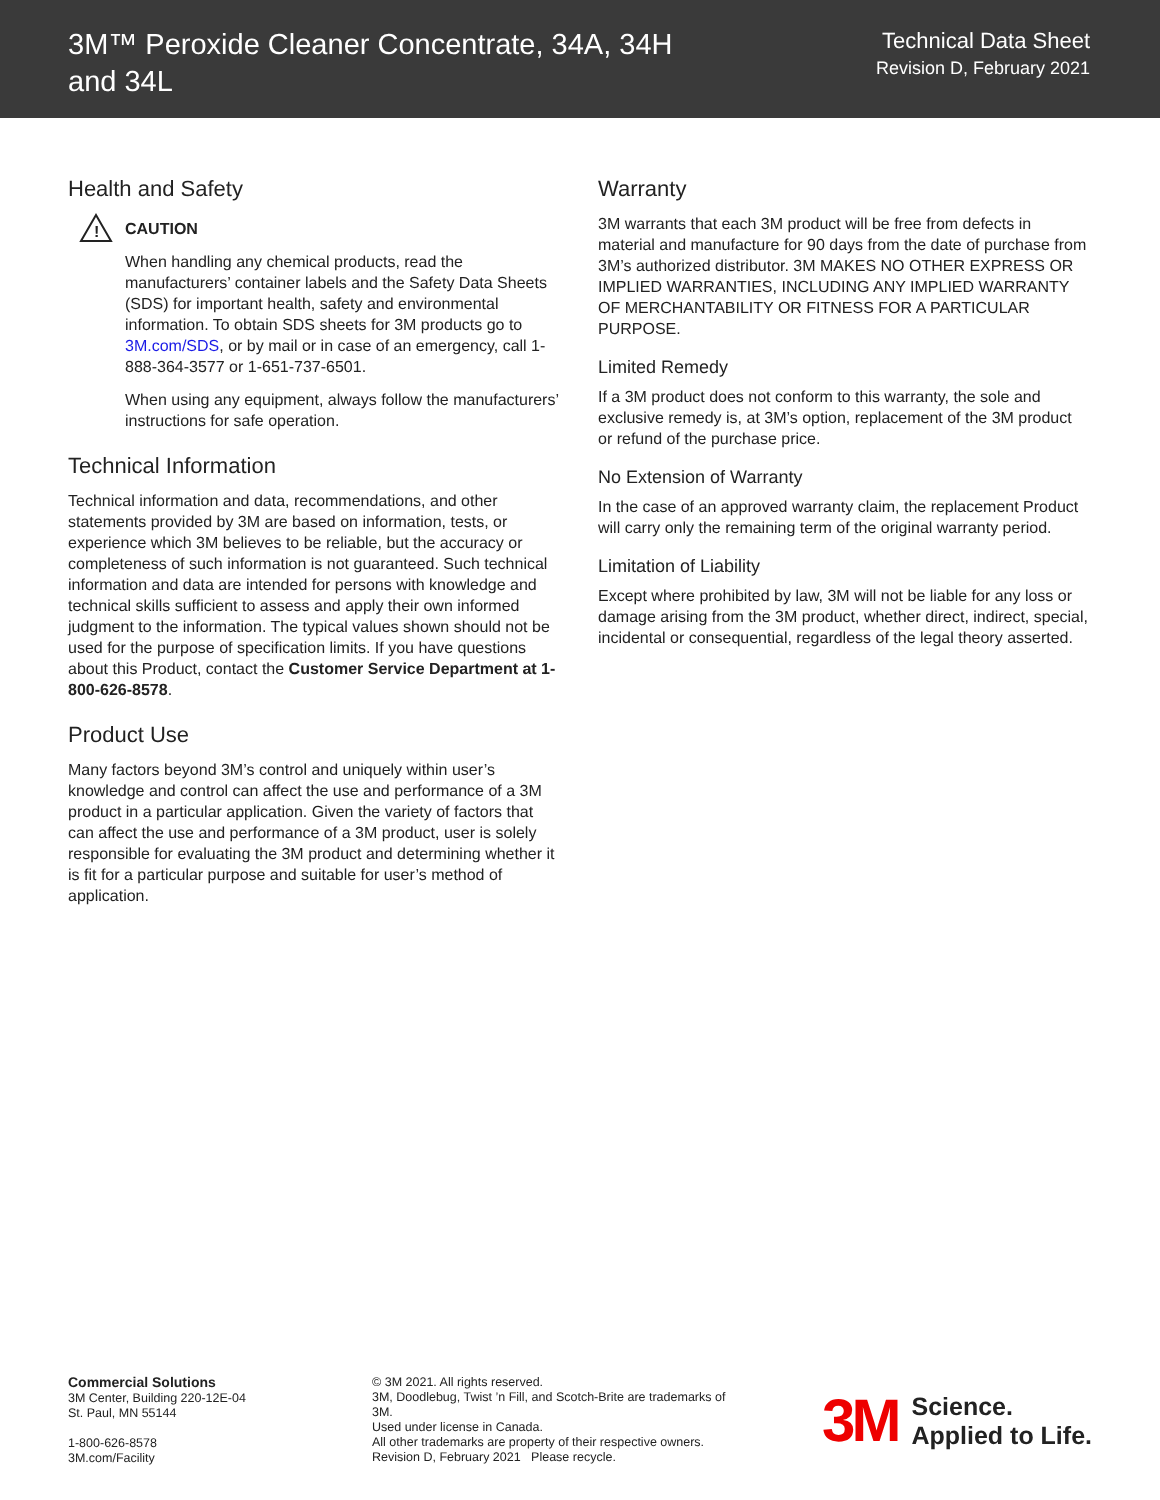3M™ Peroxide Cleaner Concentrate, 34A, 34H
and 34L
Technical Data Sheet
Revision D, February 2021
Health and Safety
!
CAUTION
When handling any chemical products, read the manufacturers’ container labels and the Safety Data Sheets (SDS) for important health, safety and environmental information. To obtain SDS sheets for 3M products go to 3M.com/SDS, or by mail or in case of an emergency, call 1- 888-364-3577 or 1-651-737-6501.
When using any equipment, always follow the manufacturers’ instructions for safe operation.
Technical Information
Technical information and data, recommendations, and other statements provided by 3M are based on information, tests, or experience which 3M believes to be reliable, but the accuracy or completeness of such information is not guaranteed. Such technical information and data are intended for persons with knowledge and technical skills sufficient to assess and apply their own informed judgment to the information. The typical values shown should not be used for the purpose of specification limits. If you have questions about this Product, contact the Customer Service Department at 1-800-626-8578.
Product Use
Many factors beyond 3M’s control and uniquely within user’s knowledge and control can affect the use and performance of a 3M product in a particular application. Given the variety of factors that can affect the use and performance of a 3M product, user is solely responsible for evaluating the 3M product and determining whether it is fit for a particular purpose and suitable for user’s method of application.
Warranty
3M warrants that each 3M product will be free from defects in material and manufacture for 90 days from the date of purchase from 3M’s authorized distributor. 3M MAKES NO OTHER EXPRESS OR IMPLIED WARRANTIES, INCLUDING ANY IMPLIED WARRANTY OF MERCHANTABILITY OR FITNESS FOR A PARTICULAR PURPOSE.
Limited Remedy
If a 3M product does not conform to this warranty, the sole and exclusive remedy is, at 3M’s option, replacement of the 3M product or refund of the purchase price.
No Extension of Warranty
In the case of an approved warranty claim, the replacement Product will carry only the remaining term of the original warranty period.
Limitation of Liability
Except where prohibited by law, 3M will not be liable for any loss or damage arising from the 3M product, whether direct, indirect, special, incidental or consequential, regardless of the legal theory asserted.
Commercial Solutions
3M Center, Building 220-12E-04
St. Paul, MN 55144
1-800-626-8578
3M.com/Facility
© 3M 2021. All rights reserved.
3M, Doodlebug, Twist ’n Fill, and Scotch-Brite are trademarks of 3M.
Used under license in Canada.
All other trademarks are property of their respective owners.
Revision D, February 2021 Please recycle.
3M Science.
Applied to Life.